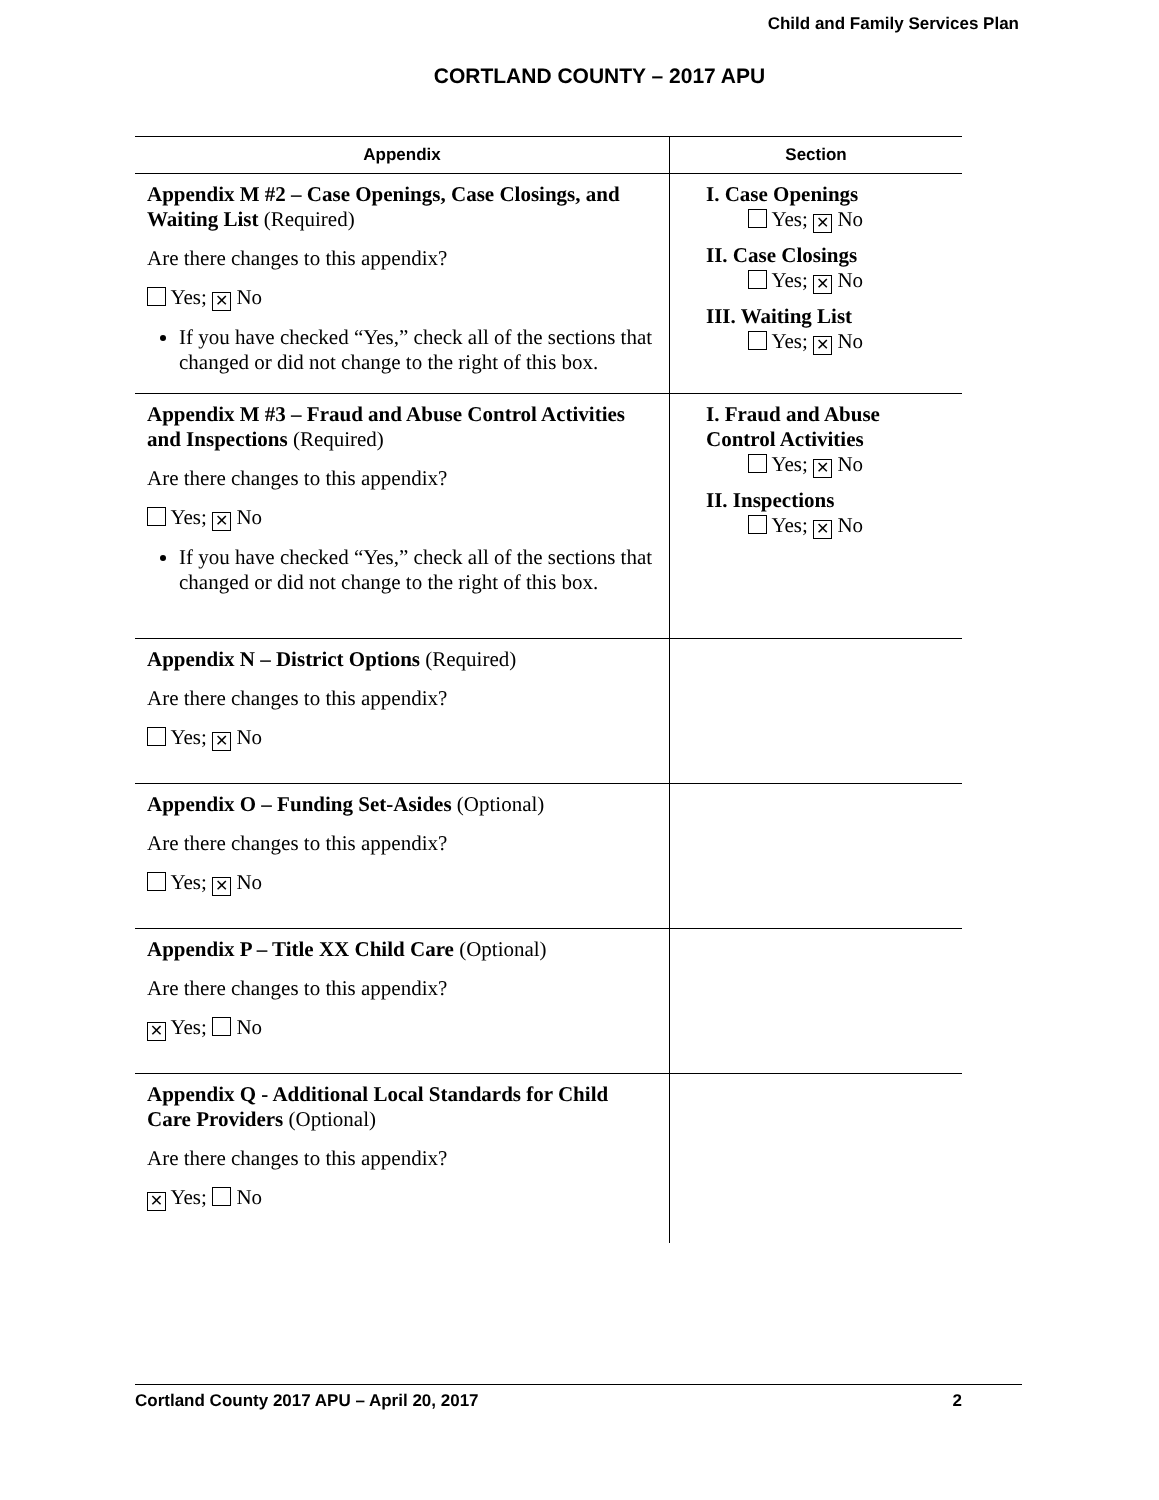Child and Family Services Plan
CORTLAND COUNTY – 2017 APU
| Appendix | Section |
| --- | --- |
| Appendix M #2 – Case Openings, Case Closings, and Waiting List (Required) Are there changes to this appendix? Yes; ✕ No If you have checked “Yes,” check all of the sections that changed or did not change to the right of this box. | I. Case Openings Yes; ✕ No II. Case Closings Yes; ✕ No III. Waiting List Yes; ✕ No |
| Appendix M #3 – Fraud and Abuse Control Activities and Inspections (Required) Are there changes to this appendix? Yes; ✕ No If you have checked “Yes,” check all of the sections that changed or did not change to the right of this box. | I. Fraud and Abuse Control Activities Yes; ✕ No II. Inspections Yes; ✕ No |
| Appendix N – District Options (Required) Are there changes to this appendix? Yes; ✕ No | |
| Appendix O – Funding Set-Asides (Optional) Are there changes to this appendix? Yes; ✕ No | |
| Appendix P – Title XX Child Care (Optional) Are there changes to this appendix? ✕ Yes; No | |
| Appendix Q - Additional Local Standards for Child Care Providers (Optional) Are there changes to this appendix? ✕ Yes; No | |
Cortland County 2017 APU – April 20, 2017 2